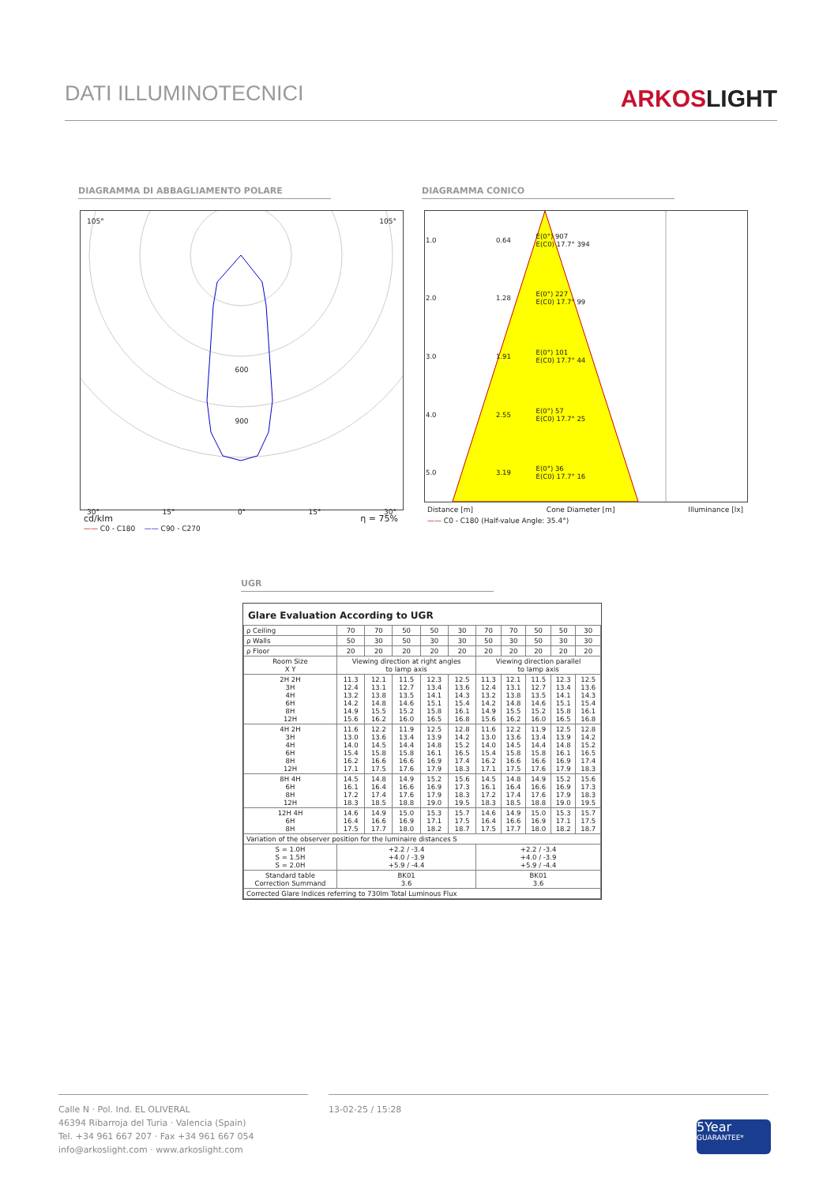DATI ILLUMINOTECNICI
ARKOSLIGHT
DIAGRAMMA DI ABBAGLIAMENTO POLARE DIAGRAMMA CONICO
105° 105°
600
900
30° 15° 0° 15° 30°
cd/klm η = 75%
—— C0 - C180 —— C90 - C270
| 1.0 | 0.64 | E(0°) 907 E(C0) 17.7° 394 |
| 2.0 | 1.28 | E(0°) 227 E(C0) 17.7° 99 |
| 3.0 | 1.91 | E(0°) 101 E(C0) 17.7° 44 |
| 4.0 | 2.55 | E(0°) 57 E(C0) 17.7° 25 |
| 5.0 | 3.19 | E(0°) 36 E(C0) 17.7° 16 |
Distance [m] Cone Diameter [m] Illuminance [lx]
—— C0 - C180 (Half-value Angle: 35.4°)
UGR
Glare Evaluation According to UGR
| ρ Ceiling | 70 | 70 | 50 | 50 | 30 | 70 | 70 | 50 | 50 | 30 |
| ρ Walls | 50 | 30 | 50 | 30 | 30 | 50 | 30 | 50 | 30 | 30 |
| ρ Floor | 20 | 20 | 20 | 20 | 20 | 20 | 20 | 20 | 20 | 20 |
| Room Size X Y | Viewing direction at right angles to lamp axis | | | | | Viewing direction parallel to lamp axis | | | | |
| 2H 2H 3H 4H 6H 8H 12H | 11.3 12.4 13.2 14.2 14.9 15.6 | 12.1 13.1 13.8 14.8 15.5 16.2 | 11.5 12.7 13.5 14.6 15.2 16.0 | 12.3 13.4 14.1 15.1 15.8 16.5 | 12.5 13.6 14.3 15.4 16.1 16.8 | 11.3 12.4 13.2 14.2 14.9 15.6 | 12.1 13.1 13.8 14.8 15.5 16.2 | 11.5 12.7 13.5 14.6 15.2 16.0 | 12.3 13.4 14.1 15.1 15.8 16.5 | 12.5 13.6 14.3 15.4 16.1 16.8 |
| 4H 2H 3H 4H 6H 8H 12H | 11.6 13.0 14.0 15.4 16.2 17.1 | 12.2 13.6 14.5 15.8 16.6 17.5 | 11.9 13.4 14.4 15.8 16.6 17.6 | 12.5 13.9 14.8 16.1 16.9 17.9 | 12.8 14.2 15.2 16.5 17.4 18.3 | 11.6 13.0 14.0 15.4 16.2 17.1 | 12.2 13.6 14.5 15.8 16.6 17.5 | 11.9 13.4 14.4 15.8 16.6 17.6 | 12.5 13.9 14.8 16.1 16.9 17.9 | 12.8 14.2 15.2 16.5 17.4 18.3 |
| 8H 4H 6H 8H 12H | 14.5 16.1 17.2 18.3 | 14.8 16.4 17.4 18.5 | 14.9 16.6 17.6 18.8 | 15.2 16.9 17.9 19.0 | 15.6 17.3 18.3 19.5 | 14.5 16.1 17.2 18.3 | 14.8 16.4 17.4 18.5 | 14.9 16.6 17.6 18.8 | 15.2 16.9 17.9 19.0 | 15.6 17.3 18.3 19.5 |
| 12H 4H 6H 8H | 14.6 16.4 17.5 | 14.9 16.6 17.7 | 15.0 16.9 18.0 | 15.3 17.1 18.2 | 15.7 17.5 18.7 | 14.6 16.4 17.5 | 14.9 16.6 17.7 | 15.0 16.9 18.0 | 15.3 17.1 18.2 | 15.7 17.5 18.7 |
| Variation of the observer position for the luminaire distances S | | | | | | | | | | |
| S = 1.0H S = 1.5H S = 2.0H | +2.2 / -3.4 +4.0 / -3.9 +5.9 / -4.4 | | | | | +2.2 / -3.4 +4.0 / -3.9 +5.9 / -4.4 | | | | |
| Standard table Correction Summand | BK01 3.6 | | | | | BK01 3.6 | | | | |
| Corrected Glare Indices referring to 730lm Total Luminous Flux | | | | | | | | | | |
Calle N · Pol. Ind. EL OLIVERAL
46394 Ribarroja del Turia · Valencia (Spain)
Tel. +34 961 667 207 · Fax +34 961 667 054
info@arkoslight.com · www.arkoslight.com
13-02-25 / 15:28
5Year
GUARANTEE*